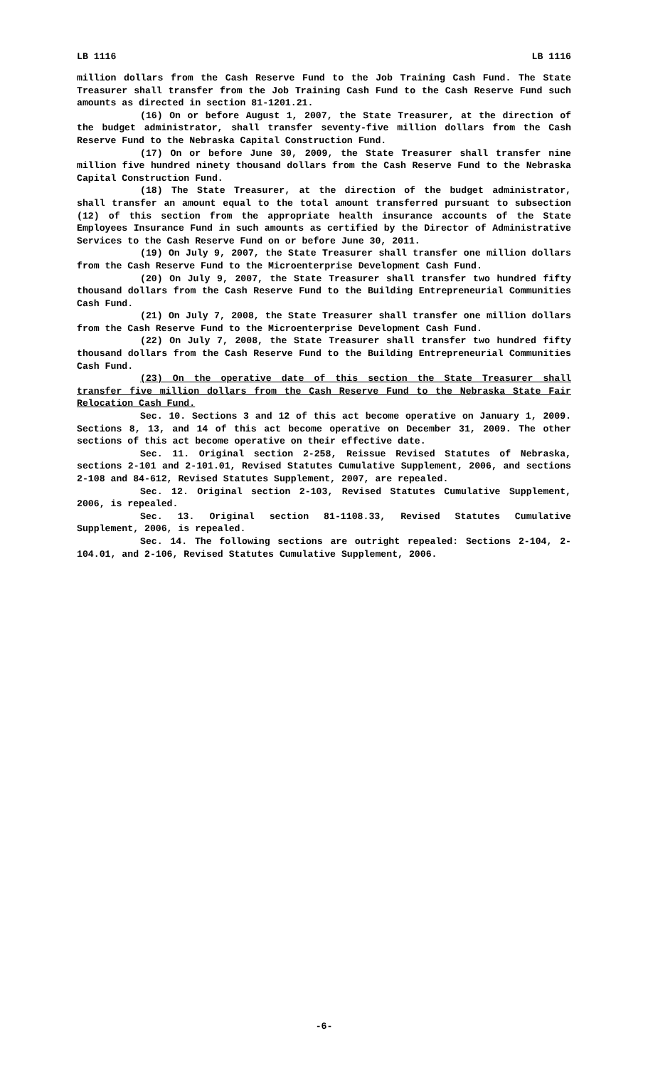LB 1116 LB 1116
million dollars from the Cash Reserve Fund to the Job Training Cash Fund. The State Treasurer shall transfer from the Job Training Cash Fund to the Cash Reserve Fund such amounts as directed in section 81-1201.21.
(16) On or before August 1, 2007, the State Treasurer, at the direction of the budget administrator, shall transfer seventy-five million dollars from the Cash Reserve Fund to the Nebraska Capital Construction Fund.
(17) On or before June 30, 2009, the State Treasurer shall transfer nine million five hundred ninety thousand dollars from the Cash Reserve Fund to the Nebraska Capital Construction Fund.
(18) The State Treasurer, at the direction of the budget administrator, shall transfer an amount equal to the total amount transferred pursuant to subsection (12) of this section from the appropriate health insurance accounts of the State Employees Insurance Fund in such amounts as certified by the Director of Administrative Services to the Cash Reserve Fund on or before June 30, 2011.
(19) On July 9, 2007, the State Treasurer shall transfer one million dollars from the Cash Reserve Fund to the Microenterprise Development Cash Fund.
(20) On July 9, 2007, the State Treasurer shall transfer two hundred fifty thousand dollars from the Cash Reserve Fund to the Building Entrepreneurial Communities Cash Fund.
(21) On July 7, 2008, the State Treasurer shall transfer one million dollars from the Cash Reserve Fund to the Microenterprise Development Cash Fund.
(22) On July 7, 2008, the State Treasurer shall transfer two hundred fifty thousand dollars from the Cash Reserve Fund to the Building Entrepreneurial Communities Cash Fund.
(23) On the operative date of this section the State Treasurer shall transfer five million dollars from the Cash Reserve Fund to the Nebraska State Fair Relocation Cash Fund.
Sec. 10. Sections 3 and 12 of this act become operative on January 1, 2009. Sections 8, 13, and 14 of this act become operative on December 31, 2009. The other sections of this act become operative on their effective date.
Sec. 11. Original section 2-258, Reissue Revised Statutes of Nebraska, sections 2-101 and 2-101.01, Revised Statutes Cumulative Supplement, 2006, and sections 2-108 and 84-612, Revised Statutes Supplement, 2007, are repealed.
Sec. 12. Original section 2-103, Revised Statutes Cumulative Supplement, 2006, is repealed.
Sec. 13. Original section 81-1108.33, Revised Statutes Cumulative Supplement, 2006, is repealed.
Sec. 14. The following sections are outright repealed: Sections 2-104, 2-104.01, and 2-106, Revised Statutes Cumulative Supplement, 2006.
-6-